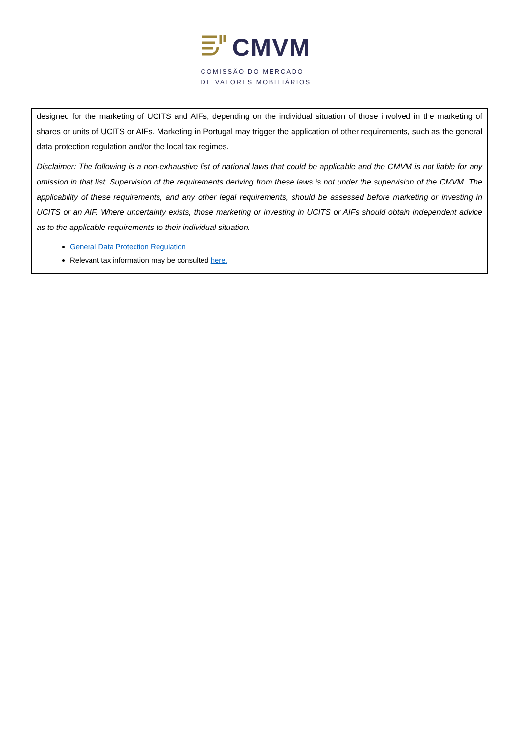CMVM
COMISSÃO DO MERCADO
DE VALORES MOBILIÁRIOS
designed for the marketing of UCITS and AIFs, depending on the individual situation of those involved in the marketing of shares or units of UCITS or AIFs. Marketing in Portugal may trigger the application of other requirements, such as the general data protection regulation and/or the local tax regimes.
Disclaimer: The following is a non-exhaustive list of national laws that could be applicable and the CMVM is not liable for any omission in that list. Supervision of the requirements deriving from these laws is not under the supervision of the CMVM. The applicability of these requirements, and any other legal requirements, should be assessed before marketing or investing in UCITS or an AIF. Where uncertainty exists, those marketing or investing in UCITS or AIFs should obtain independent advice as to the applicable requirements to their individual situation.
General Data Protection Regulation
Relevant tax information may be consulted here.